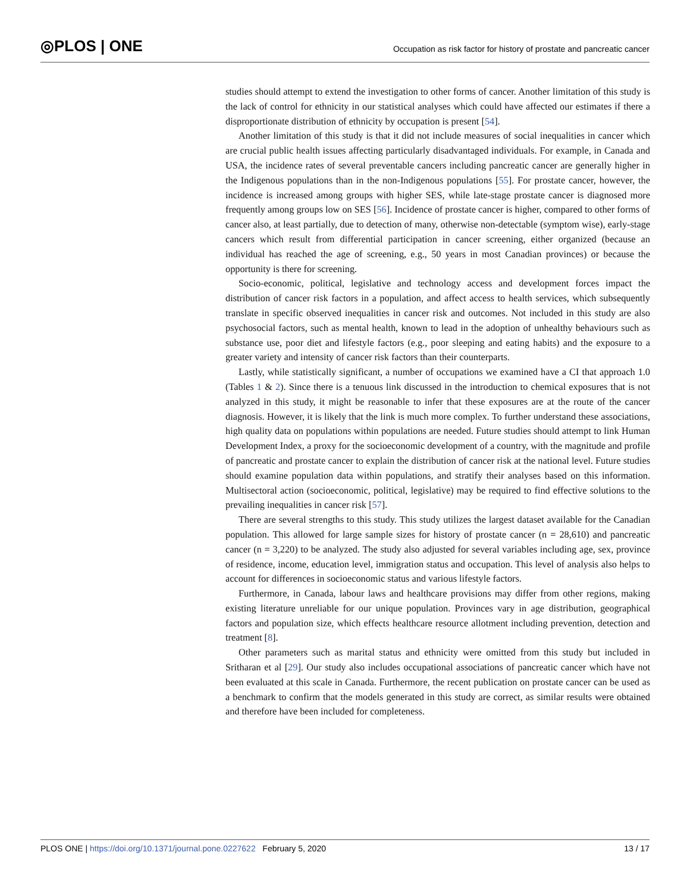◎PLOS | ONE
Occupation as risk factor for history of prostate and pancreatic cancer
studies should attempt to extend the investigation to other forms of cancer. Another limitation of this study is the lack of control for ethnicity in our statistical analyses which could have affected our estimates if there a disproportionate distribution of ethnicity by occupation is present [54].
Another limitation of this study is that it did not include measures of social inequalities in cancer which are crucial public health issues affecting particularly disadvantaged individuals. For example, in Canada and USA, the incidence rates of several preventable cancers including pancreatic cancer are generally higher in the Indigenous populations than in the non-Indigenous populations [55]. For prostate cancer, however, the incidence is increased among groups with higher SES, while late-stage prostate cancer is diagnosed more frequently among groups low on SES [56]. Incidence of prostate cancer is higher, compared to other forms of cancer also, at least partially, due to detection of many, otherwise non-detectable (symptom wise), early-stage cancers which result from differential participation in cancer screening, either organized (because an individual has reached the age of screening, e.g., 50 years in most Canadian provinces) or because the opportunity is there for screening.
Socio-economic, political, legislative and technology access and development forces impact the distribution of cancer risk factors in a population, and affect access to health services, which subsequently translate in specific observed inequalities in cancer risk and outcomes. Not included in this study are also psychosocial factors, such as mental health, known to lead in the adoption of unhealthy behaviours such as substance use, poor diet and lifestyle factors (e.g., poor sleeping and eating habits) and the exposure to a greater variety and intensity of cancer risk factors than their counterparts.
Lastly, while statistically significant, a number of occupations we examined have a CI that approach 1.0 (Tables 1 & 2). Since there is a tenuous link discussed in the introduction to chemical exposures that is not analyzed in this study, it might be reasonable to infer that these exposures are at the route of the cancer diagnosis. However, it is likely that the link is much more complex. To further understand these associations, high quality data on populations within populations are needed. Future studies should attempt to link Human Development Index, a proxy for the socioeconomic development of a country, with the magnitude and profile of pancreatic and prostate cancer to explain the distribution of cancer risk at the national level. Future studies should examine population data within populations, and stratify their analyses based on this information. Multisectoral action (socioeconomic, political, legislative) may be required to find effective solutions to the prevailing inequalities in cancer risk [57].
There are several strengths to this study. This study utilizes the largest dataset available for the Canadian population. This allowed for large sample sizes for history of prostate cancer (n = 28,610) and pancreatic cancer (n = 3,220) to be analyzed. The study also adjusted for several variables including age, sex, province of residence, income, education level, immigration status and occupation. This level of analysis also helps to account for differences in socioeconomic status and various lifestyle factors.
Furthermore, in Canada, labour laws and healthcare provisions may differ from other regions, making existing literature unreliable for our unique population. Provinces vary in age distribution, geographical factors and population size, which effects healthcare resource allotment including prevention, detection and treatment [8].
Other parameters such as marital status and ethnicity were omitted from this study but included in Sritharan et al [29]. Our study also includes occupational associations of pancreatic cancer which have not been evaluated at this scale in Canada. Furthermore, the recent publication on prostate cancer can be used as a benchmark to confirm that the models generated in this study are correct, as similar results were obtained and therefore have been included for completeness.
PLOS ONE | https://doi.org/10.1371/journal.pone.0227622 February 5, 2020 13 / 17